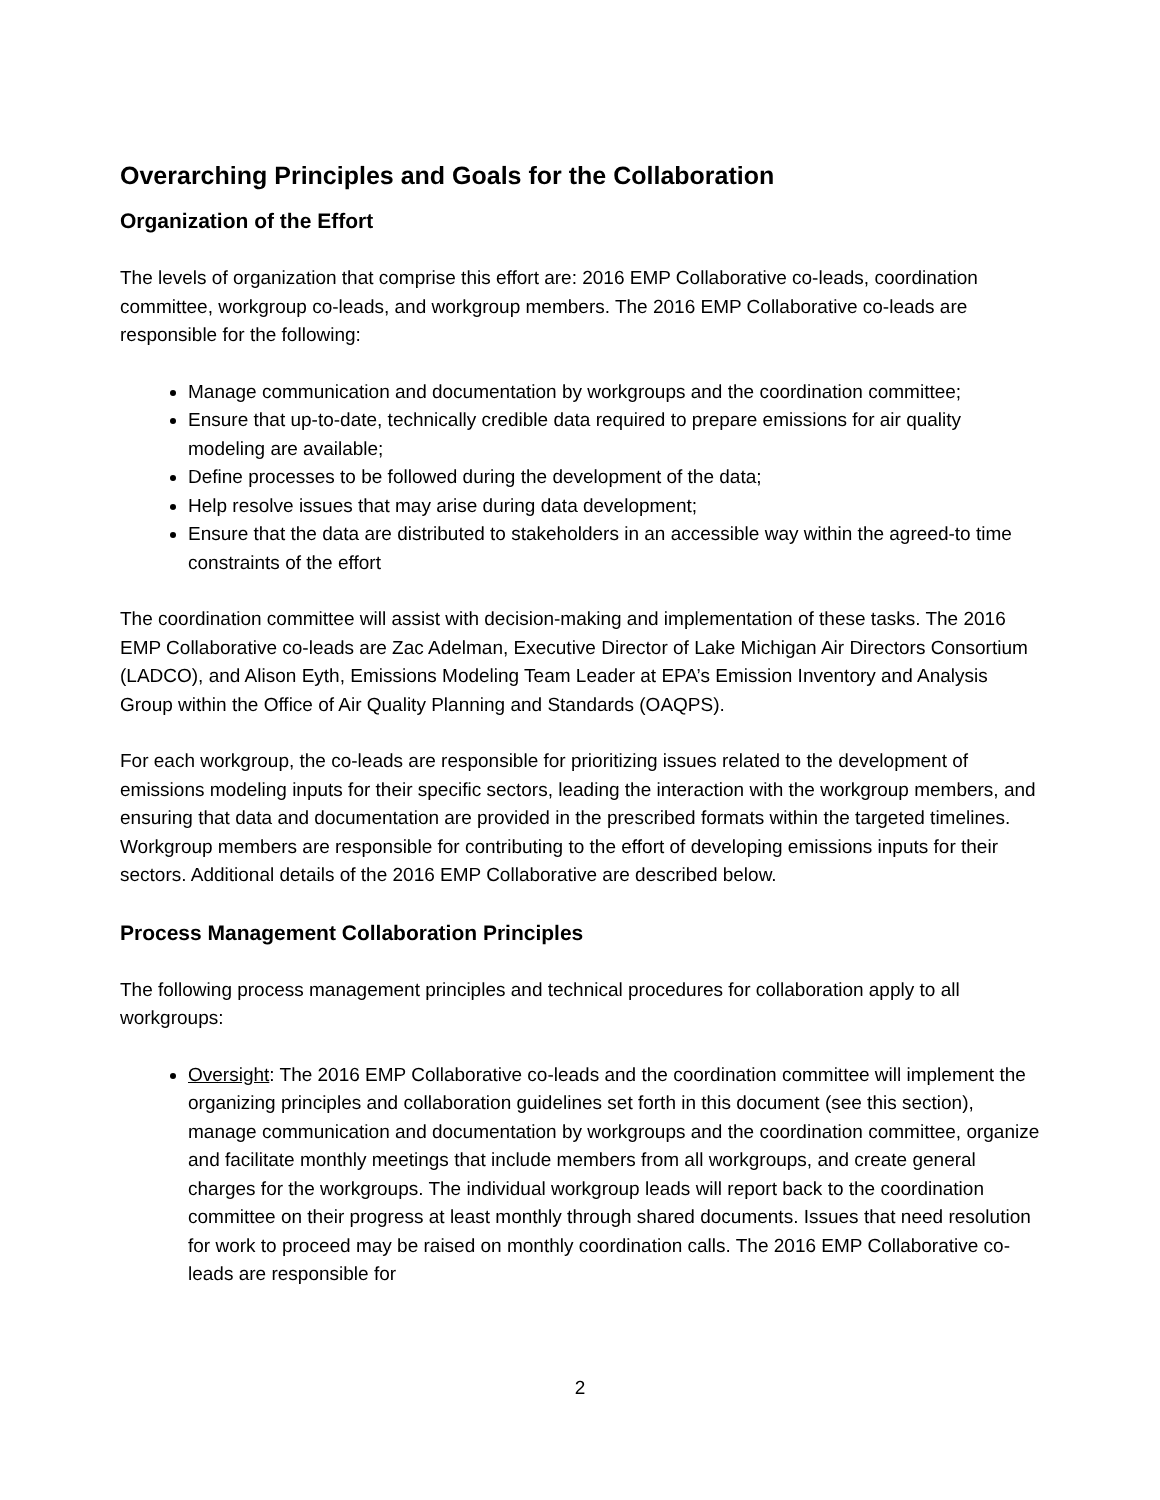Overarching Principles and Goals for the Collaboration
Organization of the Effort
The levels of organization that comprise this effort are: 2016 EMP Collaborative co-leads, coordination committee, workgroup co-leads, and workgroup members. The 2016 EMP Collaborative co-leads are responsible for the following:
Manage communication and documentation by workgroups and the coordination committee;
Ensure that up-to-date, technically credible data required to prepare emissions for air quality modeling are available;
Define processes to be followed during the development of the data;
Help resolve issues that may arise during data development;
Ensure that the data are distributed to stakeholders in an accessible way within the agreed-to time constraints of the effort
The coordination committee will assist with decision-making and implementation of these tasks. The 2016 EMP Collaborative co-leads are Zac Adelman, Executive Director of Lake Michigan Air Directors Consortium (LADCO), and Alison Eyth, Emissions Modeling Team Leader at EPA’s Emission Inventory and Analysis Group within the Office of Air Quality Planning and Standards (OAQPS).
For each workgroup, the co-leads are responsible for prioritizing issues related to the development of emissions modeling inputs for their specific sectors, leading the interaction with the workgroup members, and ensuring that data and documentation are provided in the prescribed formats within the targeted timelines. Workgroup members are responsible for contributing to the effort of developing emissions inputs for their sectors. Additional details of the 2016 EMP Collaborative are described below.
Process Management Collaboration Principles
The following process management principles and technical procedures for collaboration apply to all workgroups:
Oversight: The 2016 EMP Collaborative co-leads and the coordination committee will implement the organizing principles and collaboration guidelines set forth in this document (see this section), manage communication and documentation by workgroups and the coordination committee, organize and facilitate monthly meetings that include members from all workgroups, and create general charges for the workgroups. The individual workgroup leads will report back to the coordination committee on their progress at least monthly through shared documents. Issues that need resolution for work to proceed may be raised on monthly coordination calls. The 2016 EMP Collaborative co-leads are responsible for
2